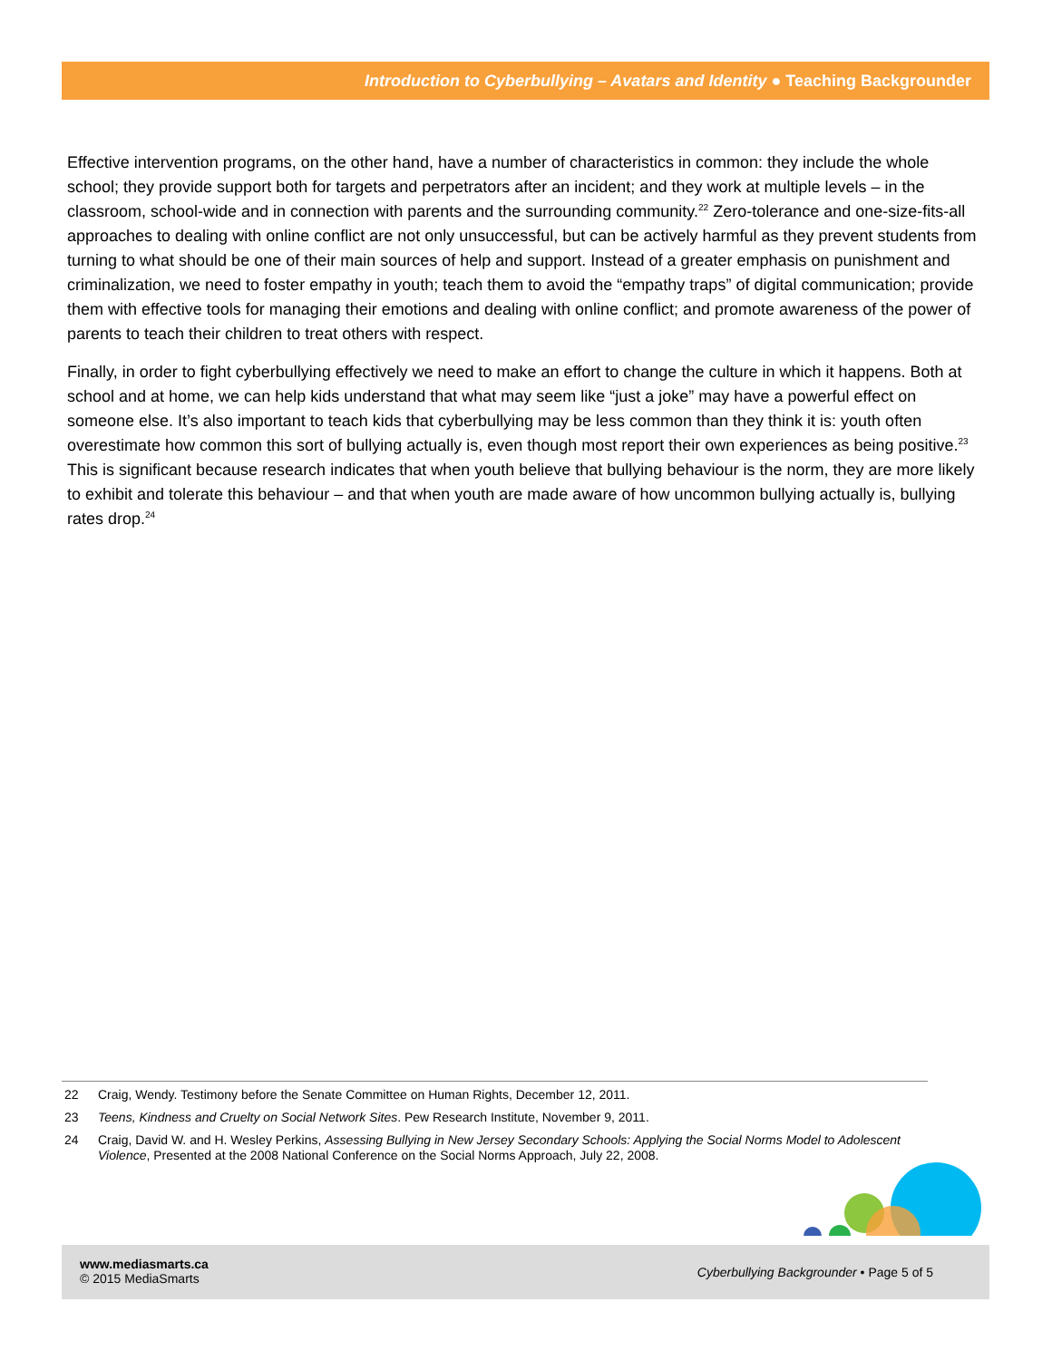Introduction to Cyberbullying – Avatars and Identity ● Teaching Backgrounder
Effective intervention programs, on the other hand, have a number of characteristics in common: they include the whole school; they provide support both for targets and perpetrators after an incident; and they work at multiple levels – in the classroom, school-wide and in connection with parents and the surrounding community.<sup>22</sup> Zero-tolerance and one-size-fits-all approaches to dealing with online conflict are not only unsuccessful, but can be actively harmful as they prevent students from turning to what should be one of their main sources of help and support. Instead of a greater emphasis on punishment and criminalization, we need to foster empathy in youth; teach them to avoid the “empathy traps” of digital communication; provide them with effective tools for managing their emotions and dealing with online conflict; and promote awareness of the power of parents to teach their children to treat others with respect.
Finally, in order to fight cyberbullying effectively we need to make an effort to change the culture in which it happens. Both at school and at home, we can help kids understand that what may seem like “just a joke” may have a powerful effect on someone else. It’s also important to teach kids that cyberbullying may be less common than they think it is: youth often overestimate how common this sort of bullying actually is, even though most report their own experiences as being positive.<sup>23</sup> This is significant because research indicates that when youth believe that bullying behaviour is the norm, they are more likely to exhibit and tolerate this behaviour – and that when youth are made aware of how uncommon bullying actually is, bullying rates drop.<sup>24</sup>
22 Craig, Wendy. Testimony before the Senate Committee on Human Rights, December 12, 2011.
23 Teens, Kindness and Cruelty on Social Network Sites. Pew Research Institute, November 9, 2011.
24 Craig, David W. and H. Wesley Perkins, Assessing Bullying in New Jersey Secondary Schools: Applying the Social Norms Model to Adolescent Violence, Presented at the 2008 National Conference on the Social Norms Approach, July 22, 2008.
www.mediasmarts.ca
© 2015 MediaSmarts
Cyberbullying Backgrounder • Page 5 of 5